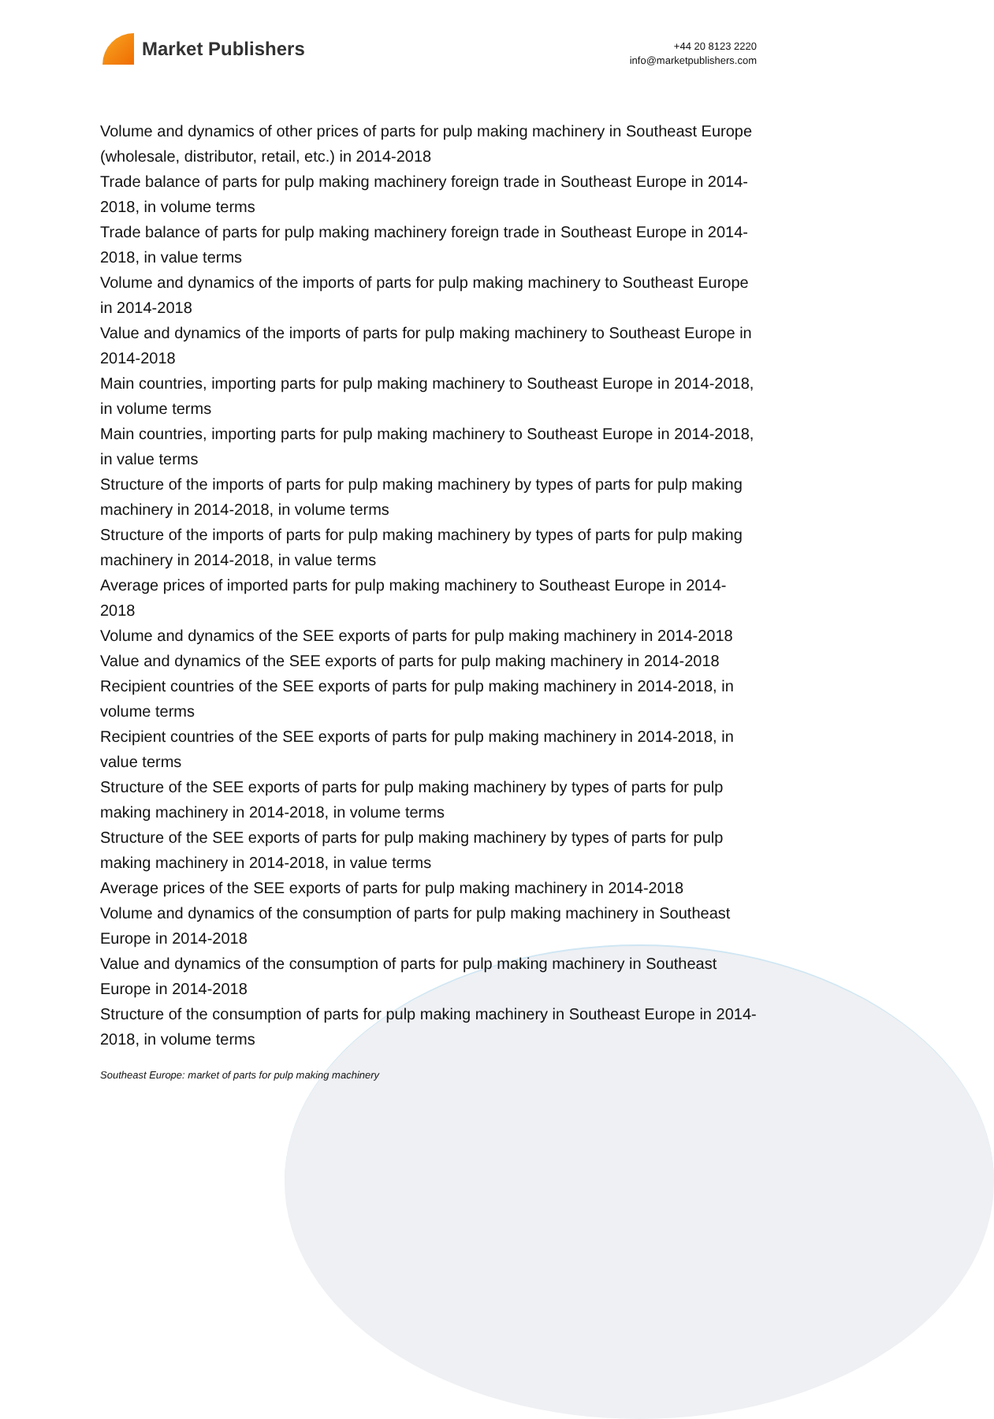Market Publishers
+44 20 8123 2220
info@marketpublishers.com
Volume and dynamics of other prices of parts for pulp making machinery in Southeast Europe (wholesale, distributor, retail, etc.) in 2014-2018
Trade balance of parts for pulp making machinery foreign trade in Southeast Europe in 2014-2018, in volume terms
Trade balance of parts for pulp making machinery foreign trade in Southeast Europe in 2014-2018, in value terms
Volume and dynamics of the imports of parts for pulp making machinery to Southeast Europe in 2014-2018
Value and dynamics of the imports of parts for pulp making machinery to Southeast Europe in 2014-2018
Main countries, importing parts for pulp making machinery to Southeast Europe in 2014-2018, in volume terms
Main countries, importing parts for pulp making machinery to Southeast Europe in 2014-2018, in value terms
Structure of the imports of parts for pulp making machinery by types of parts for pulp making machinery in 2014-2018, in volume terms
Structure of the imports of parts for pulp making machinery by types of parts for pulp making machinery in 2014-2018, in value terms
Average prices of imported parts for pulp making machinery to Southeast Europe in 2014-2018
Volume and dynamics of the SEE exports of parts for pulp making machinery in 2014-2018
Value and dynamics of the SEE exports of parts for pulp making machinery in 2014-2018
Recipient countries of the SEE exports of parts for pulp making machinery in 2014-2018, in volume terms
Recipient countries of the SEE exports of parts for pulp making machinery in 2014-2018, in value terms
Structure of the SEE exports of parts for pulp making machinery by types of parts for pulp making machinery in 2014-2018, in volume terms
Structure of the SEE exports of parts for pulp making machinery by types of parts for pulp making machinery in 2014-2018, in value terms
Average prices of the SEE exports of parts for pulp making machinery in 2014-2018
Volume and dynamics of the consumption of parts for pulp making machinery in Southeast Europe in 2014-2018
Value and dynamics of the consumption of parts for pulp making machinery in Southeast Europe in 2014-2018
Structure of the consumption of parts for pulp making machinery in Southeast Europe in 2014-2018, in volume terms
Southeast Europe: market of parts for pulp making machinery